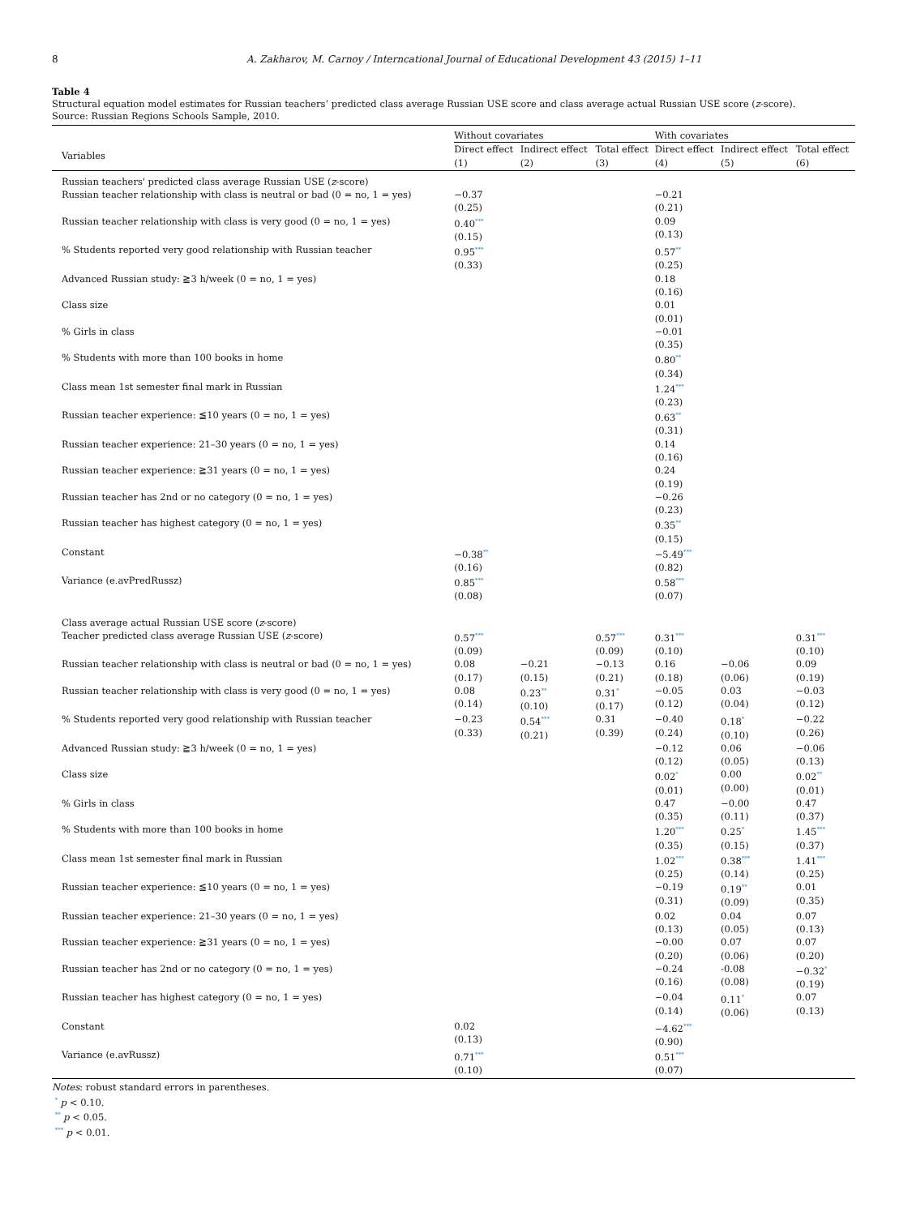8 A. Zakharov, M. Carnoy / Interncational Journal of Educational Development 43 (2015) 1–11
Table 4
Structural equation model estimates for Russian teachers’ predicted class average Russian USE score and class average actual Russian USE score (z-score).
Source: Russian Regions Schools Sample, 2010.
| | Without covariates | | | With covariates | | |
| --- | --- | --- | --- | --- | --- | --- |
| Variables | Direct effect (1) | Indirect effect (2) | Total effect (3) | Direct effect (4) | Indirect effect (5) | Total effect (6) |
| Russian teachers' predicted class average Russian USE ( z -score) | | | | | | |
| Russian teacher relationship with class is neutral or bad (0 = no, 1 = yes) | −0.37 (0.25) | | | −0.21 (0.21) | | |
| Russian teacher relationship with class is very good (0 = no, 1 = yes) | 0.40<sup>***</sup> (0.15) | | | 0.09 (0.13) | | |
| % Students reported very good relationship with Russian teacher | 0.95<sup>***</sup> (0.33) | | | 0.57<sup>**</sup> (0.25) | | |
| Advanced Russian study: ≧3 h/week (0 = no, 1 = yes) | | | | 0.18 (0.16) | | |
| Class size | | | | 0.01 (0.01) | | |
| % Girls in class | | | | −0.01 (0.35) | | |
| % Students with more than 100 books in home | | | | 0.80<sup>**</sup> (0.34) | | |
| Class mean 1st semester final mark in Russian | | | | 1.24<sup>***</sup> (0.23) | | |
| Russian teacher experience: ≦10 years (0 = no, 1 = yes) | | | | 0.63<sup>**</sup> (0.31) | | |
| Russian teacher experience: 21–30 years (0 = no, 1 = yes) | | | | 0.14 (0.16) | | |
| Russian teacher experience: ≧31 years (0 = no, 1 = yes) | | | | 0.24 (0.19) | | |
| Russian teacher has 2nd or no category (0 = no, 1 = yes) | | | | −0.26 (0.23) | | |
| Russian teacher has highest category (0 = no, 1 = yes) | | | | 0.35<sup>**</sup> (0.15) | | |
| Constant | −0.38<sup>**</sup> (0.16) | | | −5.49<sup>***</sup> (0.82) | | |
| Variance (e.avPredRussz) | 0.85<sup>***</sup> (0.08) | | | 0.58<sup>***</sup> (0.07) | | |
| Class average actual Russian USE score ( z -score) | | | | | | |
| Teacher predicted class average Russian USE ( z -score) | 0.57<sup>***</sup> (0.09) | | 0.57<sup>***</sup> (0.09) | 0.31<sup>***</sup> (0.10) | | 0.31<sup>***</sup> (0.10) |
| Russian teacher relationship with class is neutral or bad (0 = no, 1 = yes) | 0.08 (0.17) | −0.21 (0.15) | −0.13 (0.21) | 0.16 (0.18) | −0.06 (0.06) | 0.09 (0.19) |
| Russian teacher relationship with class is very good (0 = no, 1 = yes) | 0.08 (0.14) | 0.23<sup>**</sup> (0.10) | 0.31<sup>*</sup> (0.17) | −0.05 (0.12) | 0.03 (0.04) | −0.03 (0.12) |
| % Students reported very good relationship with Russian teacher | −0.23 (0.33) | 0.54<sup>***</sup> (0.21) | 0.31 (0.39) | −0.40 (0.24) | 0.18<sup>*</sup> (0.10) | −0.22 (0.26) |
| Advanced Russian study: ≧3 h/week (0 = no, 1 = yes) | | | | −0.12 (0.12) | 0.06 (0.05) | −0.06 (0.13) |
| Class size | | | | 0.02<sup>*</sup> (0.01) | 0.00 (0.00) | 0.02<sup>**</sup> (0.01) |
| % Girls in class | | | | 0.47 (0.35) | −0.00 (0.11) | 0.47 (0.37) |
| % Students with more than 100 books in home | | | | 1.20<sup>***</sup> (0.35) | 0.25<sup>*</sup> (0.15) | 1.45<sup>***</sup> (0.37) |
| Class mean 1st semester final mark in Russian | | | | 1.02<sup>***</sup> (0.25) | 0.38<sup>***</sup> (0.14) | 1.41<sup>***</sup> (0.25) |
| Russian teacher experience: ≦10 years (0 = no, 1 = yes) | | | | −0.19 (0.31) | 0.19<sup>**</sup> (0.09) | 0.01 (0.35) |
| Russian teacher experience: 21–30 years (0 = no, 1 = yes) | | | | 0.02 (0.13) | 0.04 (0.05) | 0.07 (0.13) |
| Russian teacher experience: ≧31 years (0 = no, 1 = yes) | | | | −0.00 (0.20) | 0.07 (0.06) | 0.07 (0.20) |
| Russian teacher has 2nd or no category (0 = no, 1 = yes) | | | | −0.24 (0.16) | -0.08 (0.08) | −0.32<sup>*</sup> (0.19) |
| Russian teacher has highest category (0 = no, 1 = yes) | | | | −0.04 (0.14) | 0.11<sup>*</sup> (0.06) | 0.07 (0.13) |
| Constant | 0.02 (0.13) | | | −4.62<sup>***</sup> (0.90) | | |
| Variance (e.avRussz) | 0.71<sup>***</sup> (0.10) | | | 0.51<sup>***</sup> (0.07) | | |
Notes: robust standard errors in parentheses.
<sup>*</sup> p < 0.10.
<sup>**</sup> p < 0.05.
<sup>***</sup> p < 0.01.